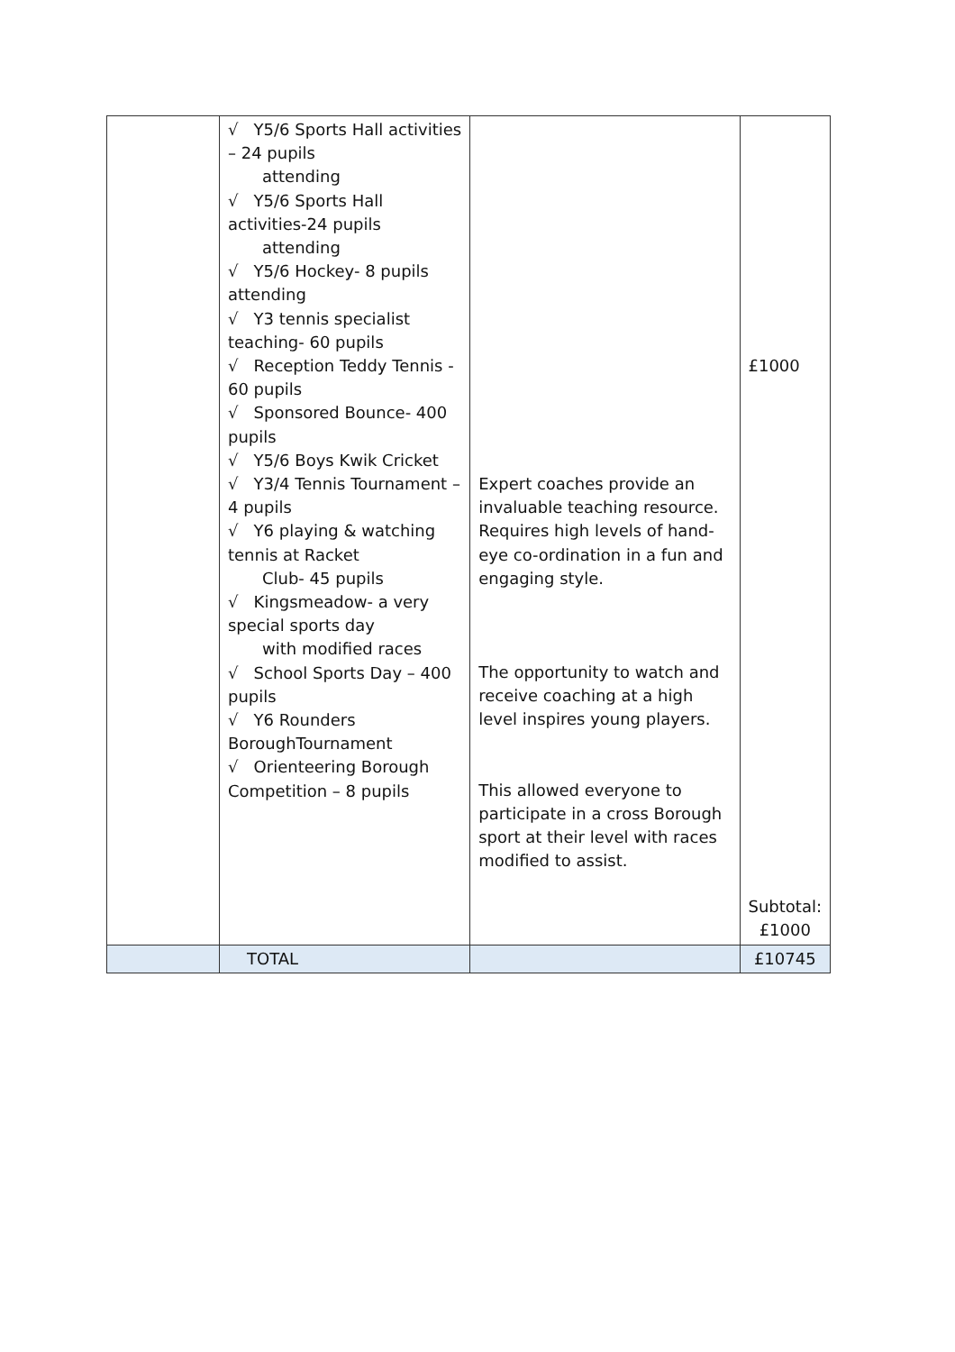| | √ Y5/6 Sports Hall activities – 24 pupils attending √ Y5/6 Sports Hall activities-24 pupils attending √ Y5/6 Hockey- 8 pupils attending √ Y3 tennis specialist teaching- 60 pupils √ Reception Teddy Tennis - 60 pupils √ Sponsored Bounce- 400 pupils √ Y5/6 Boys Kwik Cricket √ Y3/4 Tennis Tournament – 4 pupils √ Y6 playing & watching tennis at Racket Club- 45 pupils √ Kingsmeadow- a very special sports day with modified races √ School Sports Day – 400 pupils √ Y6 Rounders BoroughTournament √ Orienteering Borough Competition – 8 pupils | Expert coaches provide an invaluable teaching resource. Requires high levels of hand-eye co-ordination in a fun and engaging style. The opportunity to watch and receive coaching at a high level inspires young players. This allowed everyone to participate in a cross Borough sport at their level with races modified to assist. | £1000 Subtotal: £1000 |
| | TOTAL | | £10745 |